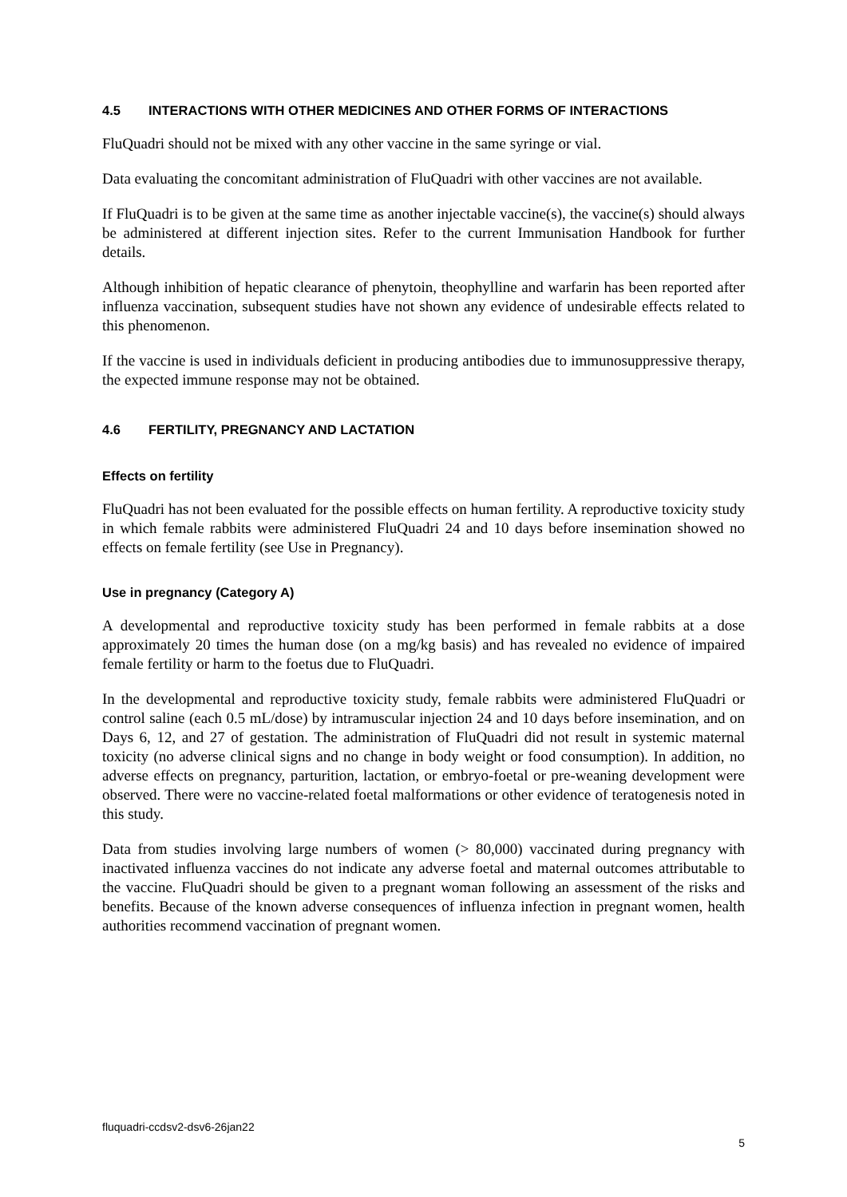4.5 INTERACTIONS WITH OTHER MEDICINES AND OTHER FORMS OF INTERACTIONS
FluQuadri should not be mixed with any other vaccine in the same syringe or vial.
Data evaluating the concomitant administration of FluQuadri with other vaccines are not available.
If FluQuadri is to be given at the same time as another injectable vaccine(s), the vaccine(s) should always be administered at different injection sites. Refer to the current Immunisation Handbook for further details.
Although inhibition of hepatic clearance of phenytoin, theophylline and warfarin has been reported after influenza vaccination, subsequent studies have not shown any evidence of undesirable effects related to this phenomenon.
If the vaccine is used in individuals deficient in producing antibodies due to immunosuppressive therapy, the expected immune response may not be obtained.
4.6 FERTILITY, PREGNANCY AND LACTATION
Effects on fertility
FluQuadri has not been evaluated for the possible effects on human fertility. A reproductive toxicity study in which female rabbits were administered FluQuadri 24 and 10 days before insemination showed no effects on female fertility (see Use in Pregnancy).
Use in pregnancy (Category A)
A developmental and reproductive toxicity study has been performed in female rabbits at a dose approximately 20 times the human dose (on a mg/kg basis) and has revealed no evidence of impaired female fertility or harm to the foetus due to FluQuadri.
In the developmental and reproductive toxicity study, female rabbits were administered FluQuadri or control saline (each 0.5 mL/dose) by intramuscular injection 24 and 10 days before insemination, and on Days 6, 12, and 27 of gestation. The administration of FluQuadri did not result in systemic maternal toxicity (no adverse clinical signs and no change in body weight or food consumption). In addition, no adverse effects on pregnancy, parturition, lactation, or embryo-foetal or pre-weaning development were observed. There were no vaccine-related foetal malformations or other evidence of teratogenesis noted in this study.
Data from studies involving large numbers of women (> 80,000) vaccinated during pregnancy with inactivated influenza vaccines do not indicate any adverse foetal and maternal outcomes attributable to the vaccine. FluQuadri should be given to a pregnant woman following an assessment of the risks and benefits. Because of the known adverse consequences of influenza infection in pregnant women, health authorities recommend vaccination of pregnant women.
fluquadri-ccdsv2-dsv6-26jan22
5